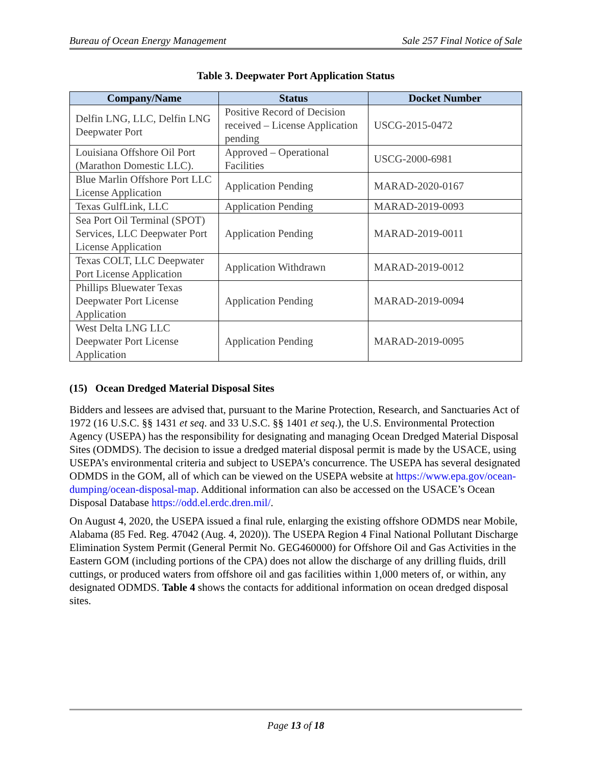Bureau of Ocean Energy Management Sale 257 Final Notice of Sale
Table 3. Deepwater Port Application Status
| Company/Name | Status | Docket Number |
| --- | --- | --- |
| Delfin LNG, LLC, Delfin LNG Deepwater Port | Positive Record of Decision received – License Application pending | USCG-2015-0472 |
| Louisiana Offshore Oil Port (Marathon Domestic LLC). | Approved – Operational Facilities | USCG-2000-6981 |
| Blue Marlin Offshore Port LLC License Application | Application Pending | MARAD-2020-0167 |
| Texas GulfLink, LLC | Application Pending | MARAD-2019-0093 |
| Sea Port Oil Terminal (SPOT) Services, LLC Deepwater Port License Application | Application Pending | MARAD-2019-0011 |
| Texas COLT, LLC Deepwater Port License Application | Application Withdrawn | MARAD-2019-0012 |
| Phillips Bluewater Texas Deepwater Port License Application | Application Pending | MARAD-2019-0094 |
| West Delta LNG LLC Deepwater Port License Application | Application Pending | MARAD-2019-0095 |
(15) Ocean Dredged Material Disposal Sites
Bidders and lessees are advised that, pursuant to the Marine Protection, Research, and Sanctuaries Act of 1972 (16 U.S.C. §§ 1431 et seq. and 33 U.S.C. §§ 1401 et seq.), the U.S. Environmental Protection Agency (USEPA) has the responsibility for designating and managing Ocean Dredged Material Disposal Sites (ODMDS). The decision to issue a dredged material disposal permit is made by the USACE, using USEPA’s environmental criteria and subject to USEPA’s concurrence. The USEPA has several designated ODMDS in the GOM, all of which can be viewed on the USEPA website at https://www.epa.gov/ocean-dumping/ocean-disposal-map. Additional information can also be accessed on the USACE’s Ocean Disposal Database https://odd.el.erdc.dren.mil/.
On August 4, 2020, the USEPA issued a final rule, enlarging the existing offshore ODMDS near Mobile, Alabama (85 Fed. Reg. 47042 (Aug. 4, 2020)). The USEPA Region 4 Final National Pollutant Discharge Elimination System Permit (General Permit No. GEG460000) for Offshore Oil and Gas Activities in the Eastern GOM (including portions of the CPA) does not allow the discharge of any drilling fluids, drill cuttings, or produced waters from offshore oil and gas facilities within 1,000 meters of, or within, any designated ODMDS. Table 4 shows the contacts for additional information on ocean dredged disposal sites.
Page 13 of 18